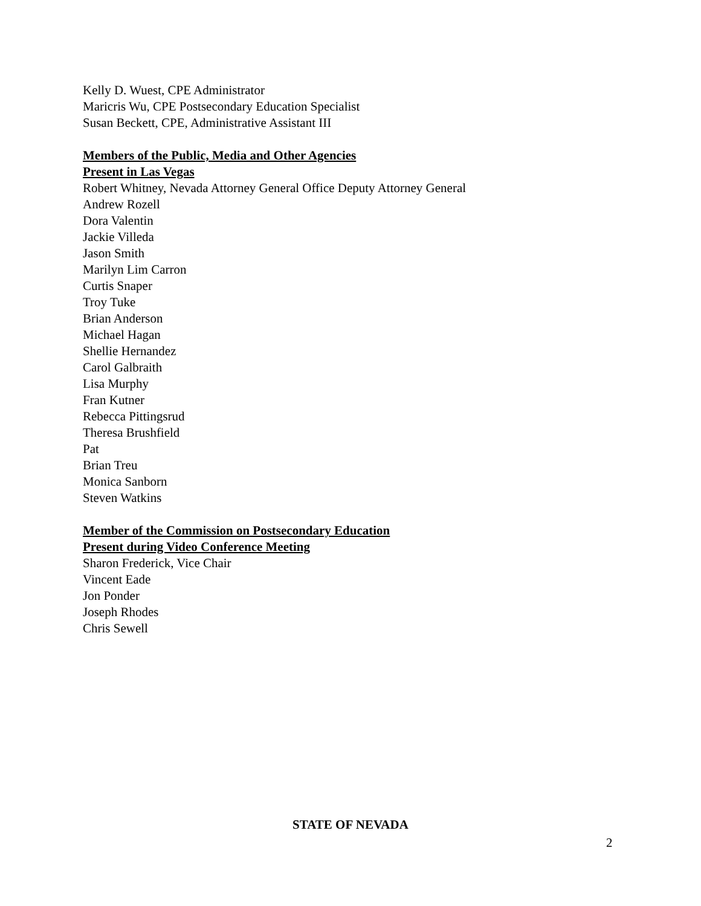Kelly D. Wuest, CPE Administrator
Maricris Wu, CPE Postsecondary Education Specialist
Susan Beckett, CPE, Administrative Assistant III
Members of the Public, Media and Other Agencies
Present in Las Vegas
Robert Whitney, Nevada Attorney General Office Deputy Attorney General
Andrew Rozell
Dora Valentin
Jackie Villeda
Jason Smith
Marilyn Lim Carron
Curtis Snaper
Troy Tuke
Brian Anderson
Michael Hagan
Shellie Hernandez
Carol Galbraith
Lisa Murphy
Fran Kutner
Rebecca Pittingsrud
Theresa Brushfield
Pat
Brian Treu
Monica Sanborn
Steven Watkins
Member of the Commission on Postsecondary Education
Present during Video Conference Meeting
Sharon Frederick, Vice Chair
Vincent Eade
Jon Ponder
Joseph Rhodes
Chris Sewell
STATE OF NEVADA
2